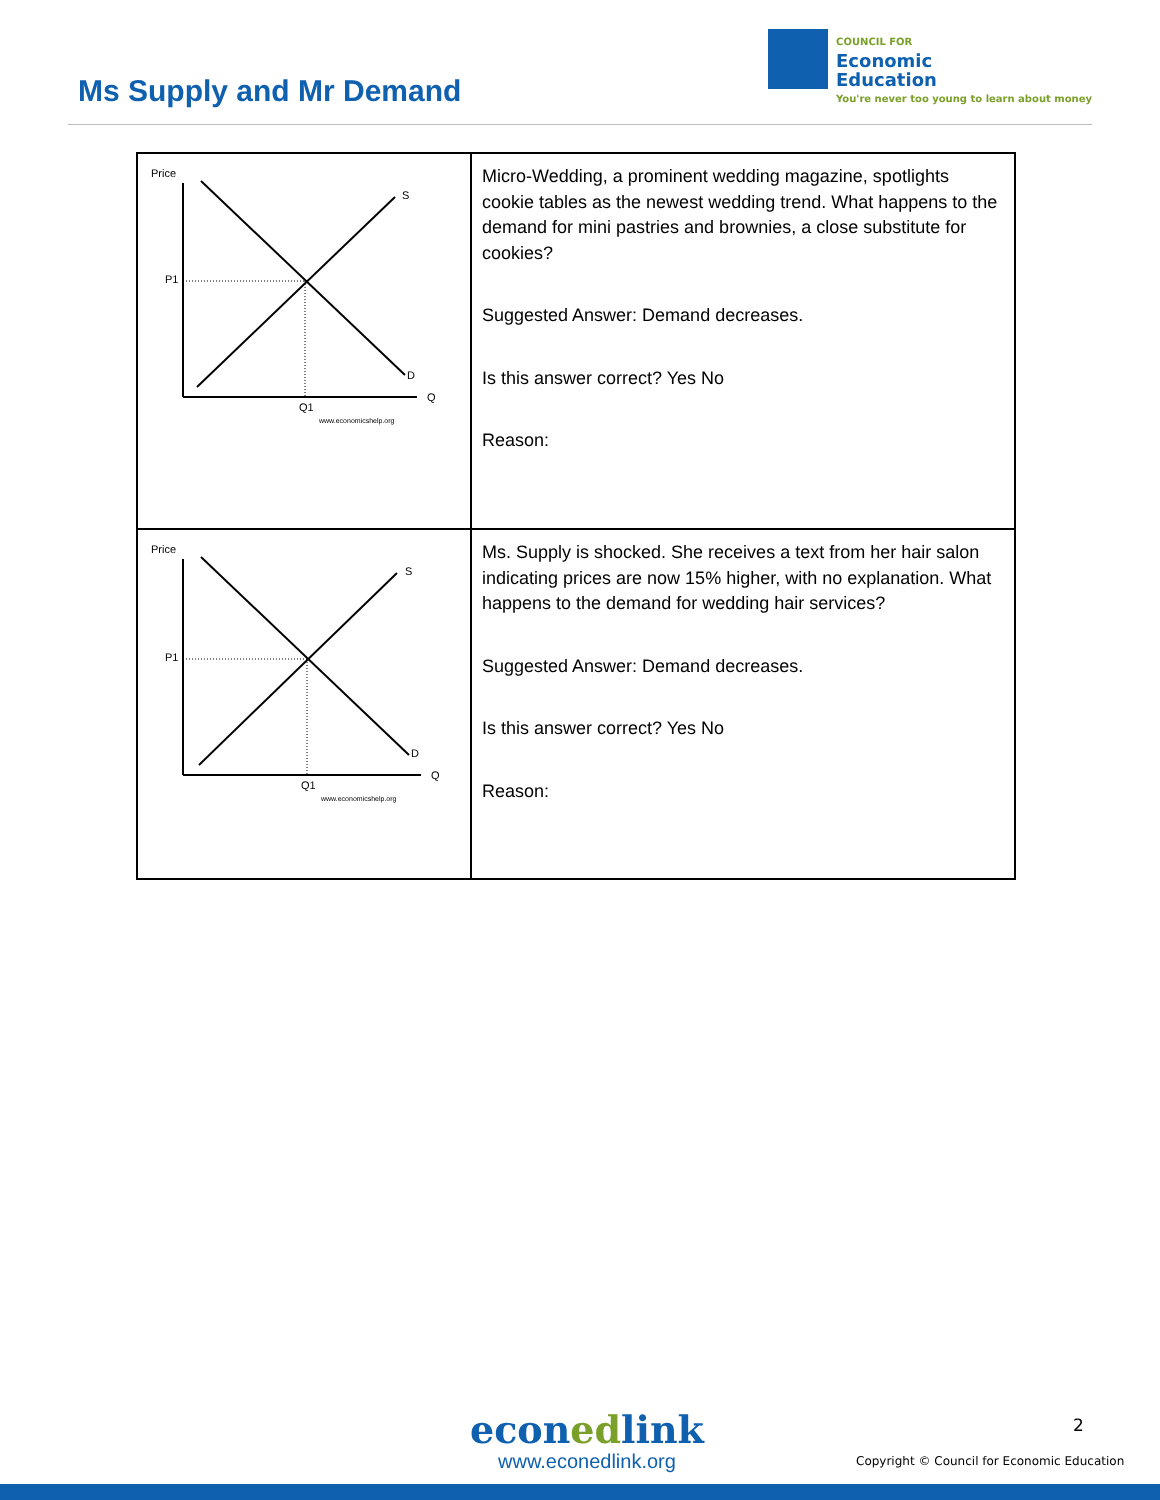Ms Supply and Mr Demand
COUNCIL FOR
Economic
Education
You're never too young to learn about money
| Price S P1 D Q Q1 www.economicshelp.org | Micro-Wedding, a prominent wedding magazine, spotlights cookie tables as the newest wedding trend. What happens to the demand for mini pastries and brownies, a close substitute for cookies? Suggested Answer: Demand decreases. Is this answer correct? Yes No Reason: |
| Price S P1 D Q Q1 www.economicshelp.org | Ms. Supply is shocked. She receives a text from her hair salon indicating prices are now 15% higher, with no explanation. What happens to the demand for wedding hair services? Suggested Answer: Demand decreases. Is this answer correct? Yes No Reason: |
econedlink
www.econedlink.org
2
Copyright © Council for Economic Education